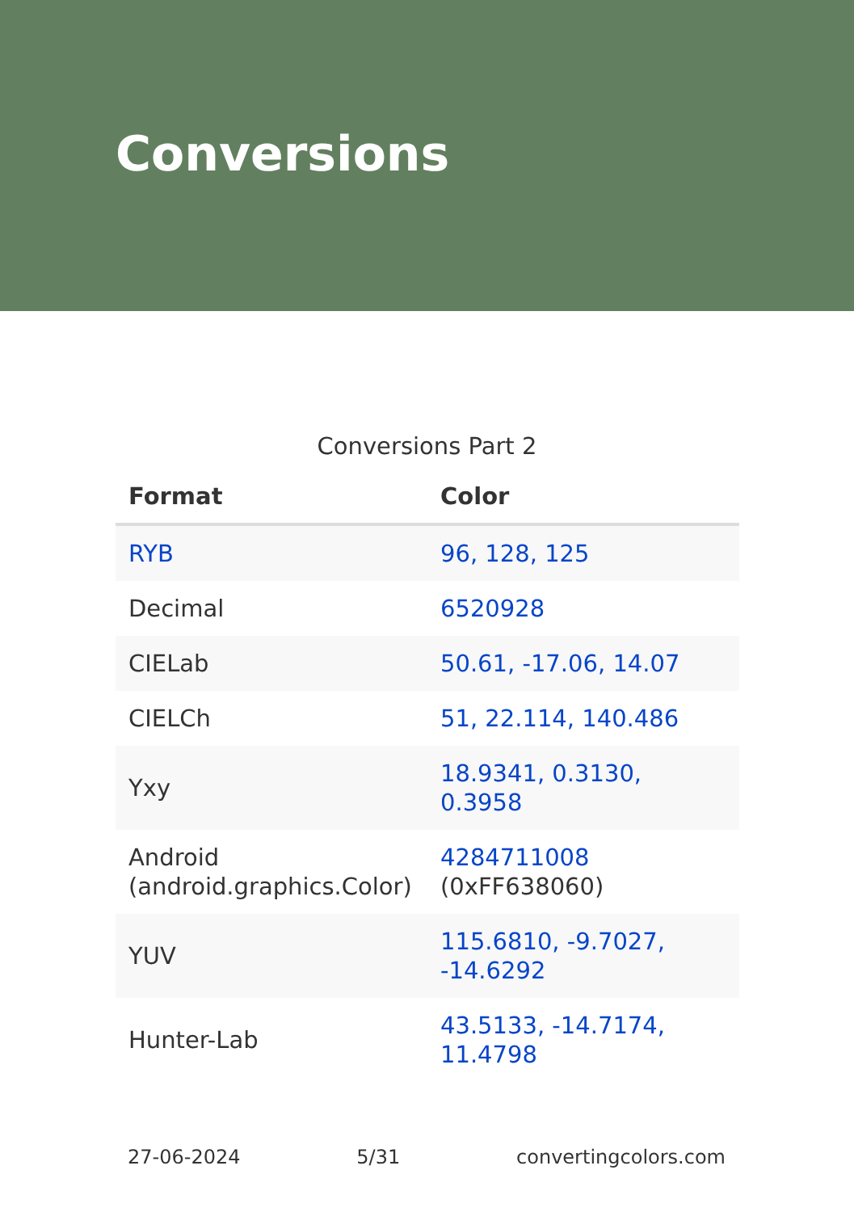Conversions
Conversions Part 2
| Format | Color |
| --- | --- |
| RYB | 96, 128, 125 |
| Decimal | 6520928 |
| CIELab | 50.61, -17.06, 14.07 |
| CIELCh | 51, 22.114, 140.486 |
| Yxy | 18.9341, 0.3130, 0.3958 |
| Android (android.graphics.Color) | 4284711008 (0xFF638060) |
| YUV | 115.6810, -9.7027, -14.6292 |
| Hunter-Lab | 43.5133, -14.7174, 11.4798 |
27-06-2024 5/31 convertingcolors.com